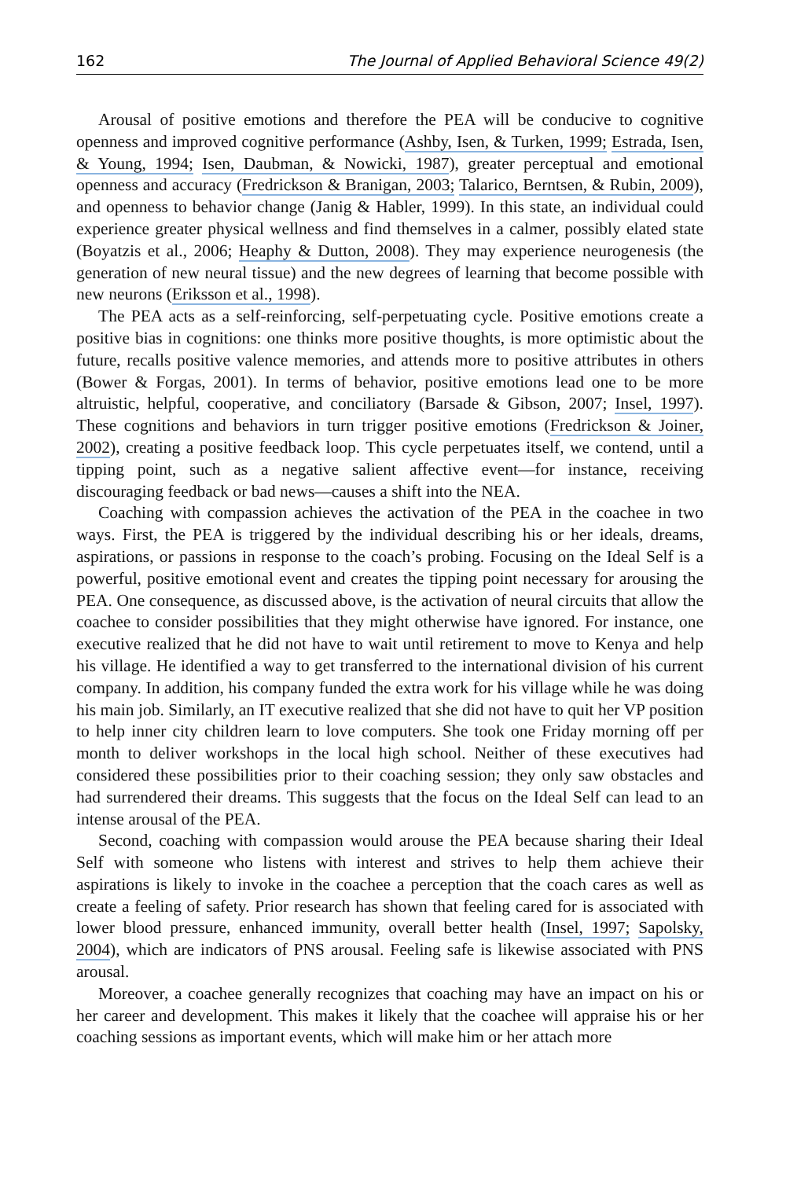162 The Journal of Applied Behavioral Science 49(2)
Arousal of positive emotions and therefore the PEA will be conducive to cognitive openness and improved cognitive performance (Ashby, Isen, & Turken, 1999; Estrada, Isen, & Young, 1994; Isen, Daubman, & Nowicki, 1987), greater perceptual and emotional openness and accuracy (Fredrickson & Branigan, 2003; Talarico, Berntsen, & Rubin, 2009), and openness to behavior change (Janig & Habler, 1999). In this state, an individual could experience greater physical wellness and find themselves in a calmer, possibly elated state (Boyatzis et al., 2006; Heaphy & Dutton, 2008). They may experience neurogenesis (the generation of new neural tissue) and the new degrees of learning that become possible with new neurons (Eriksson et al., 1998).
The PEA acts as a self-reinforcing, self-perpetuating cycle. Positive emotions create a positive bias in cognitions: one thinks more positive thoughts, is more optimistic about the future, recalls positive valence memories, and attends more to positive attributes in others (Bower & Forgas, 2001). In terms of behavior, positive emotions lead one to be more altruistic, helpful, cooperative, and conciliatory (Barsade & Gibson, 2007; Insel, 1997). These cognitions and behaviors in turn trigger positive emotions (Fredrickson & Joiner, 2002), creating a positive feedback loop. This cycle perpetuates itself, we contend, until a tipping point, such as a negative salient affective event—for instance, receiving discouraging feedback or bad news—causes a shift into the NEA.
Coaching with compassion achieves the activation of the PEA in the coachee in two ways. First, the PEA is triggered by the individual describing his or her ideals, dreams, aspirations, or passions in response to the coach’s probing. Focusing on the Ideal Self is a powerful, positive emotional event and creates the tipping point necessary for arousing the PEA. One consequence, as discussed above, is the activation of neural circuits that allow the coachee to consider possibilities that they might otherwise have ignored. For instance, one executive realized that he did not have to wait until retirement to move to Kenya and help his village. He identified a way to get transferred to the international division of his current company. In addition, his company funded the extra work for his village while he was doing his main job. Similarly, an IT executive realized that she did not have to quit her VP position to help inner city children learn to love computers. She took one Friday morning off per month to deliver workshops in the local high school. Neither of these executives had considered these possibilities prior to their coaching session; they only saw obstacles and had surrendered their dreams. This suggests that the focus on the Ideal Self can lead to an intense arousal of the PEA.
Second, coaching with compassion would arouse the PEA because sharing their Ideal Self with someone who listens with interest and strives to help them achieve their aspirations is likely to invoke in the coachee a perception that the coach cares as well as create a feeling of safety. Prior research has shown that feeling cared for is associated with lower blood pressure, enhanced immunity, overall better health (Insel, 1997; Sapolsky, 2004), which are indicators of PNS arousal. Feeling safe is likewise associated with PNS arousal.
Moreover, a coachee generally recognizes that coaching may have an impact on his or her career and development. This makes it likely that the coachee will appraise his or her coaching sessions as important events, which will make him or her attach more